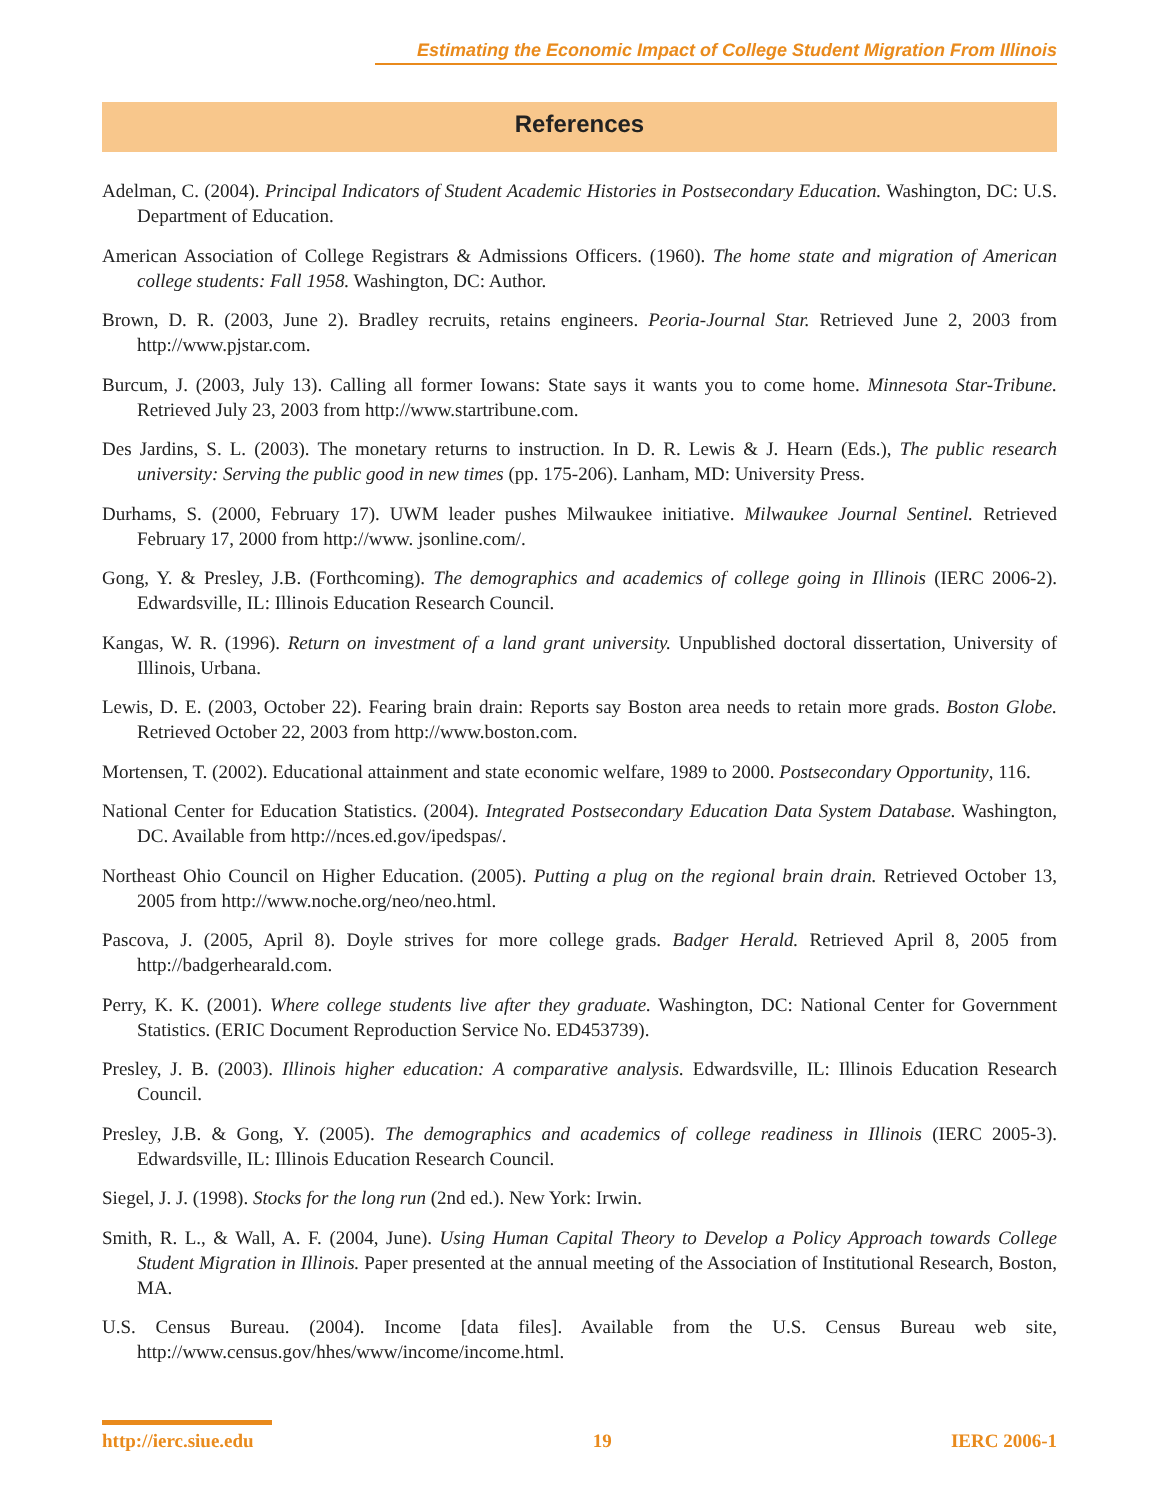Estimating the Economic Impact of College Student Migration From Illinois
References
Adelman, C. (2004). Principal Indicators of Student Academic Histories in Postsecondary Education. Washington, DC: U.S. Department of Education.
American Association of College Registrars & Admissions Officers. (1960). The home state and migration of American college students: Fall 1958. Washington, DC: Author.
Brown, D. R. (2003, June 2). Bradley recruits, retains engineers. Peoria-Journal Star. Retrieved June 2, 2003 from http://www.pjstar.com.
Burcum, J. (2003, July 13). Calling all former Iowans: State says it wants you to come home. Minnesota Star-Tribune. Retrieved July 23, 2003 from http://www.startribune.com.
Des Jardins, S. L. (2003). The monetary returns to instruction. In D. R. Lewis & J. Hearn (Eds.), The public research university: Serving the public good in new times (pp. 175-206). Lanham, MD: University Press.
Durhams, S. (2000, February 17). UWM leader pushes Milwaukee initiative. Milwaukee Journal Sentinel. Retrieved February 17, 2000 from http://www. jsonline.com/.
Gong, Y. & Presley, J.B. (Forthcoming). The demographics and academics of college going in Illinois (IERC 2006-2). Edwardsville, IL: Illinois Education Research Council.
Kangas, W. R. (1996). Return on investment of a land grant university. Unpublished doctoral dissertation, University of Illinois, Urbana.
Lewis, D. E. (2003, October 22). Fearing brain drain: Reports say Boston area needs to retain more grads. Boston Globe. Retrieved October 22, 2003 from http://www.boston.com.
Mortensen, T. (2002). Educational attainment and state economic welfare, 1989 to 2000. Postsecondary Opportunity, 116.
National Center for Education Statistics. (2004). Integrated Postsecondary Education Data System Database. Washington, DC. Available from http://nces.ed.gov/ipedspas/.
Northeast Ohio Council on Higher Education. (2005). Putting a plug on the regional brain drain. Retrieved October 13, 2005 from http://www.noche.org/neo/neo.html.
Pascova, J. (2005, April 8). Doyle strives for more college grads. Badger Herald. Retrieved April 8, 2005 from http://badgerhearald.com.
Perry, K. K. (2001). Where college students live after they graduate. Washington, DC: National Center for Government Statistics. (ERIC Document Reproduction Service No. ED453739).
Presley, J. B. (2003). Illinois higher education: A comparative analysis. Edwardsville, IL: Illinois Education Research Council.
Presley, J.B. & Gong, Y. (2005). The demographics and academics of college readiness in Illinois (IERC 2005-3). Edwardsville, IL: Illinois Education Research Council.
Siegel, J. J. (1998). Stocks for the long run (2nd ed.). New York: Irwin.
Smith, R. L., & Wall, A. F. (2004, June). Using Human Capital Theory to Develop a Policy Approach towards College Student Migration in Illinois. Paper presented at the annual meeting of the Association of Institutional Research, Boston, MA.
U.S. Census Bureau. (2004). Income [data files]. Available from the U.S. Census Bureau web site, http://www.census.gov/hhes/www/income/income.html.
http://ierc.siue.edu 19 IERC 2006-1